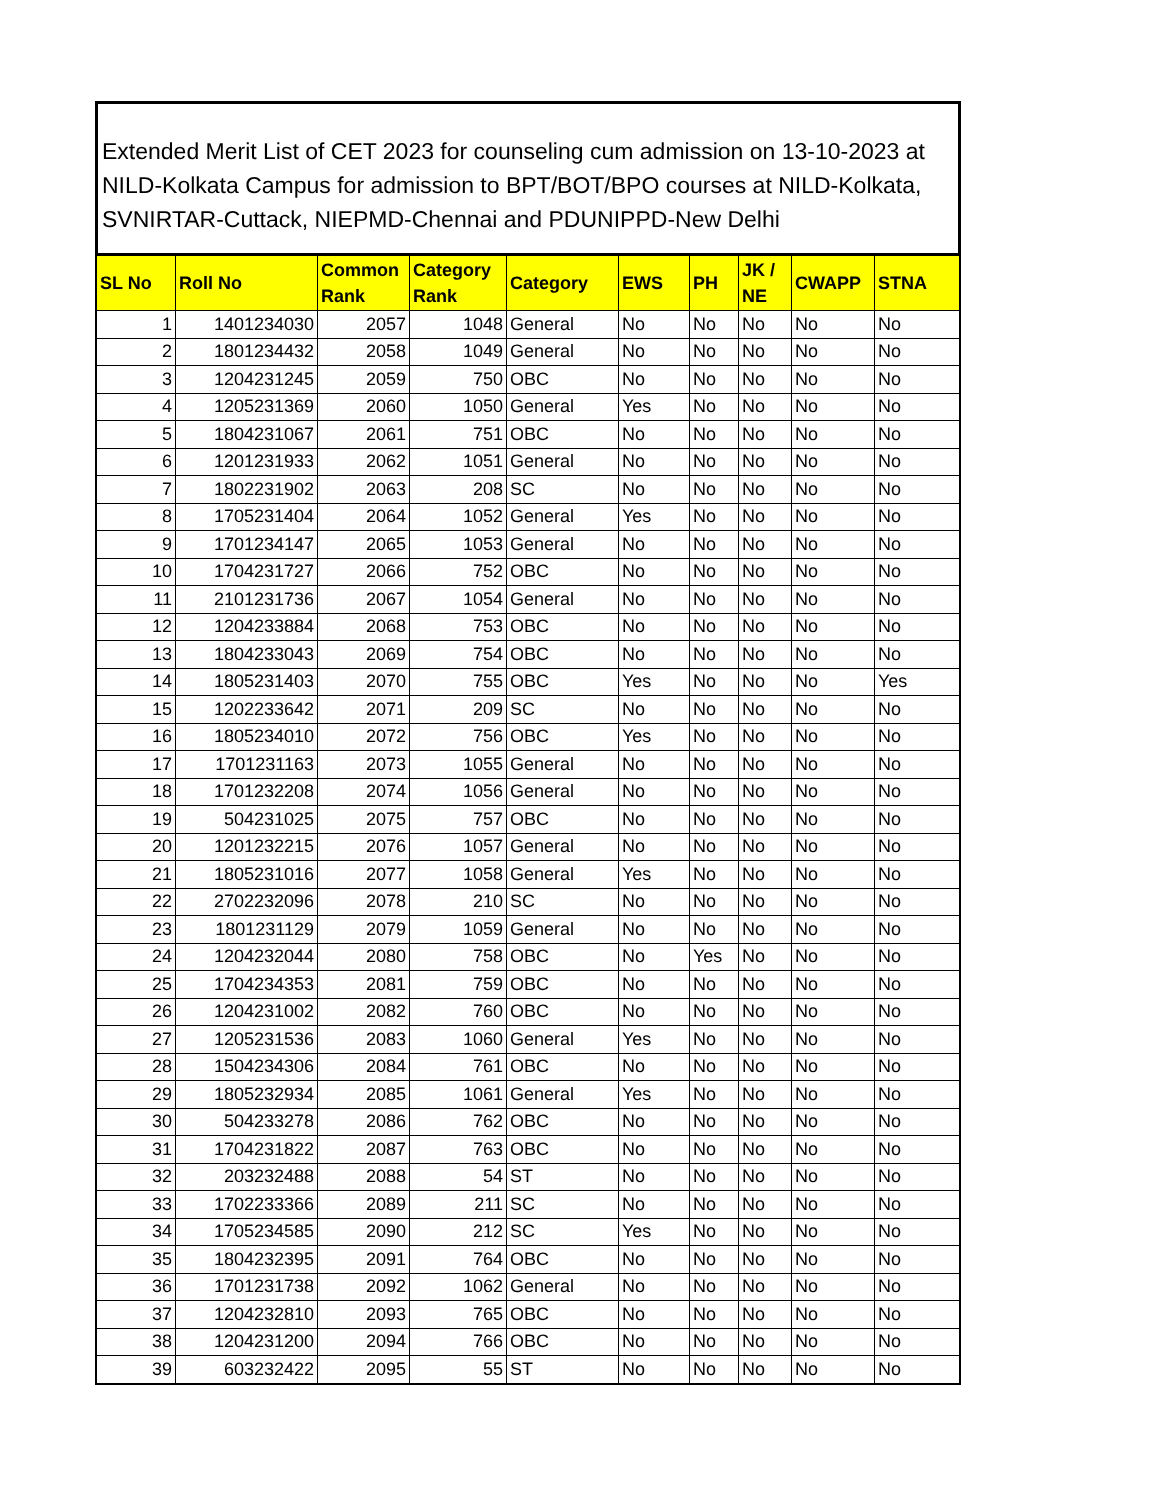Extended Merit List of CET 2023 for counseling cum admission on 13-10-2023 at NILD-Kolkata Campus for admission to BPT/BOT/BPO courses at NILD-Kolkata, SVNIRTAR-Cuttack, NIEPMD-Chennai and PDUNIPPD-New Delhi
| SL No | Roll No | Common Rank | Category Rank | Category | EWS | PH | JK / NE | CWAPP | STNA |
| --- | --- | --- | --- | --- | --- | --- | --- | --- | --- |
| 1 | 1401234030 | 2057 | 1048 | General | No | No | No | No | No |
| 2 | 1801234432 | 2058 | 1049 | General | No | No | No | No | No |
| 3 | 1204231245 | 2059 | 750 | OBC | No | No | No | No | No |
| 4 | 1205231369 | 2060 | 1050 | General | Yes | No | No | No | No |
| 5 | 1804231067 | 2061 | 751 | OBC | No | No | No | No | No |
| 6 | 1201231933 | 2062 | 1051 | General | No | No | No | No | No |
| 7 | 1802231902 | 2063 | 208 | SC | No | No | No | No | No |
| 8 | 1705231404 | 2064 | 1052 | General | Yes | No | No | No | No |
| 9 | 1701234147 | 2065 | 1053 | General | No | No | No | No | No |
| 10 | 1704231727 | 2066 | 752 | OBC | No | No | No | No | No |
| 11 | 2101231736 | 2067 | 1054 | General | No | No | No | No | No |
| 12 | 1204233884 | 2068 | 753 | OBC | No | No | No | No | No |
| 13 | 1804233043 | 2069 | 754 | OBC | No | No | No | No | No |
| 14 | 1805231403 | 2070 | 755 | OBC | Yes | No | No | No | Yes |
| 15 | 1202233642 | 2071 | 209 | SC | No | No | No | No | No |
| 16 | 1805234010 | 2072 | 756 | OBC | Yes | No | No | No | No |
| 17 | 1701231163 | 2073 | 1055 | General | No | No | No | No | No |
| 18 | 1701232208 | 2074 | 1056 | General | No | No | No | No | No |
| 19 | 504231025 | 2075 | 757 | OBC | No | No | No | No | No |
| 20 | 1201232215 | 2076 | 1057 | General | No | No | No | No | No |
| 21 | 1805231016 | 2077 | 1058 | General | Yes | No | No | No | No |
| 22 | 2702232096 | 2078 | 210 | SC | No | No | No | No | No |
| 23 | 1801231129 | 2079 | 1059 | General | No | No | No | No | No |
| 24 | 1204232044 | 2080 | 758 | OBC | No | Yes | No | No | No |
| 25 | 1704234353 | 2081 | 759 | OBC | No | No | No | No | No |
| 26 | 1204231002 | 2082 | 760 | OBC | No | No | No | No | No |
| 27 | 1205231536 | 2083 | 1060 | General | Yes | No | No | No | No |
| 28 | 1504234306 | 2084 | 761 | OBC | No | No | No | No | No |
| 29 | 1805232934 | 2085 | 1061 | General | Yes | No | No | No | No |
| 30 | 504233278 | 2086 | 762 | OBC | No | No | No | No | No |
| 31 | 1704231822 | 2087 | 763 | OBC | No | No | No | No | No |
| 32 | 203232488 | 2088 | 54 | ST | No | No | No | No | No |
| 33 | 1702233366 | 2089 | 211 | SC | No | No | No | No | No |
| 34 | 1705234585 | 2090 | 212 | SC | Yes | No | No | No | No |
| 35 | 1804232395 | 2091 | 764 | OBC | No | No | No | No | No |
| 36 | 1701231738 | 2092 | 1062 | General | No | No | No | No | No |
| 37 | 1204232810 | 2093 | 765 | OBC | No | No | No | No | No |
| 38 | 1204231200 | 2094 | 766 | OBC | No | No | No | No | No |
| 39 | 603232422 | 2095 | 55 | ST | No | No | No | No | No |